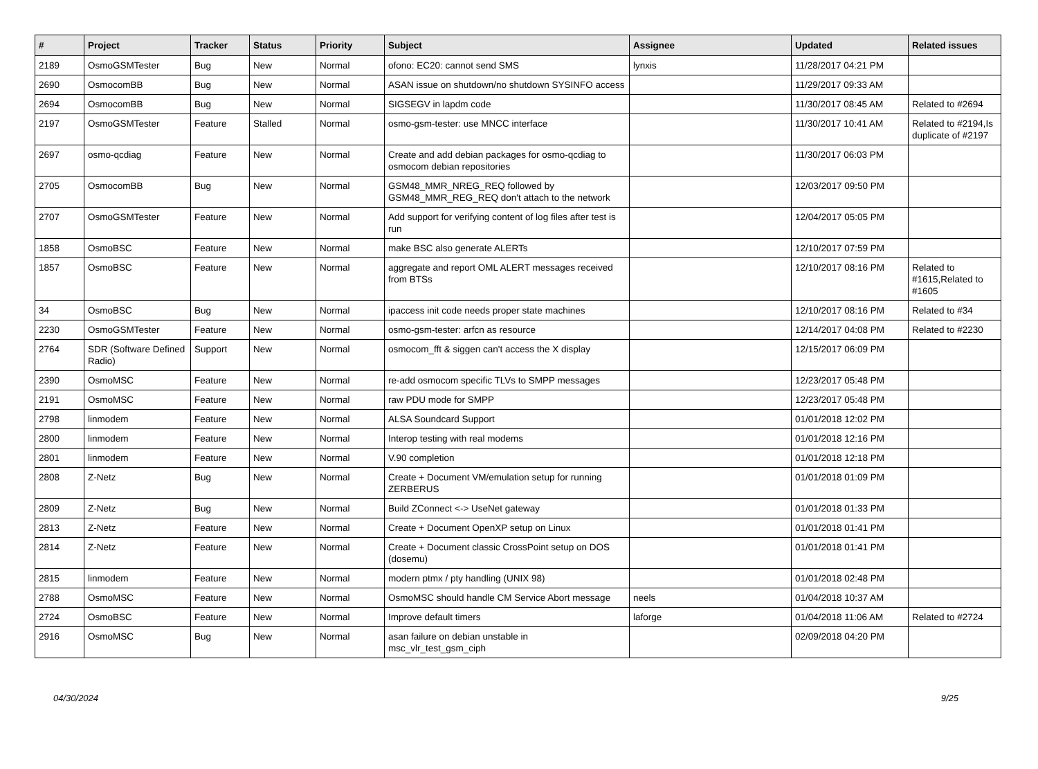| # | Project | Tracker | Status | Priority | Subject | Assignee | Updated | Related issues |
| --- | --- | --- | --- | --- | --- | --- | --- | --- |
| 2189 | OsmoGSMTester | Bug | New | Normal | ofono: EC20: cannot send SMS | lynxis | 11/28/2017 04:21 PM | |
| 2690 | OsmocomBB | Bug | New | Normal | ASAN issue on shutdown/no shutdown SYSINFO access | | 11/29/2017 09:33 AM | |
| 2694 | OsmocomBB | Bug | New | Normal | SIGSEGV in lapdm code | | 11/30/2017 08:45 AM | Related to #2694 |
| 2197 | OsmoGSMTester | Feature | Stalled | Normal | osmo-gsm-tester: use MNCC interface | | 11/30/2017 10:41 AM | Related to #2194,Is duplicate of #2197 |
| 2697 | osmo-qcdiag | Feature | New | Normal | Create and add debian packages for osmo-qcdiag to osmocom debian repositories | | 11/30/2017 06:03 PM | |
| 2705 | OsmocomBB | Bug | New | Normal | GSM48_MMR_NREG_REQ followed by GSM48_MMR_REG_REQ don't attach to the network | | 12/03/2017 09:50 PM | |
| 2707 | OsmoGSMTester | Feature | New | Normal | Add support for verifying content of log files after test is run | | 12/04/2017 05:05 PM | |
| 1858 | OsmoBSC | Feature | New | Normal | make BSC also generate ALERTs | | 12/10/2017 07:59 PM | |
| 1857 | OsmoBSC | Feature | New | Normal | aggregate and report OML ALERT messages received from BTSs | | 12/10/2017 08:16 PM | Related to #1615,Related to #1605 |
| 34 | OsmoBSC | Bug | New | Normal | ipaccess init code needs proper state machines | | 12/10/2017 08:16 PM | Related to #34 |
| 2230 | OsmoGSMTester | Feature | New | Normal | osmo-gsm-tester: arfcn as resource | | 12/14/2017 04:08 PM | Related to #2230 |
| 2764 | SDR (Software Defined Radio) | Support | New | Normal | osmocom_fft & siggen can't access the X display | | 12/15/2017 06:09 PM | |
| 2390 | OsmoMSC | Feature | New | Normal | re-add osmocom specific TLVs to SMPP messages | | 12/23/2017 05:48 PM | |
| 2191 | OsmoMSC | Feature | New | Normal | raw PDU mode for SMPP | | 12/23/2017 05:48 PM | |
| 2798 | linmodem | Feature | New | Normal | ALSA Soundcard Support | | 01/01/2018 12:02 PM | |
| 2800 | linmodem | Feature | New | Normal | Interop testing with real modems | | 01/01/2018 12:16 PM | |
| 2801 | linmodem | Feature | New | Normal | V.90 completion | | 01/01/2018 12:18 PM | |
| 2808 | Z-Netz | Bug | New | Normal | Create + Document VM/emulation setup for running ZERBERUS | | 01/01/2018 01:09 PM | |
| 2809 | Z-Netz | Bug | New | Normal | Build ZConnect <-> UseNet gateway | | 01/01/2018 01:33 PM | |
| 2813 | Z-Netz | Feature | New | Normal | Create + Document OpenXP setup on Linux | | 01/01/2018 01:41 PM | |
| 2814 | Z-Netz | Feature | New | Normal | Create + Document classic CrossPoint setup on DOS (dosemu) | | 01/01/2018 01:41 PM | |
| 2815 | linmodem | Feature | New | Normal | modern ptmx / pty handling (UNIX 98) | | 01/01/2018 02:48 PM | |
| 2788 | OsmoMSC | Feature | New | Normal | OsmoMSC should handle CM Service Abort message | neels | 01/04/2018 10:37 AM | |
| 2724 | OsmoBSC | Feature | New | Normal | Improve default timers | laforge | 01/04/2018 11:06 AM | Related to #2724 |
| 2916 | OsmoMSC | Bug | New | Normal | asan failure on debian unstable in msc_vlr_test_gsm_ciph | | 02/09/2018 04:20 PM | |
04/30/2024 9/25